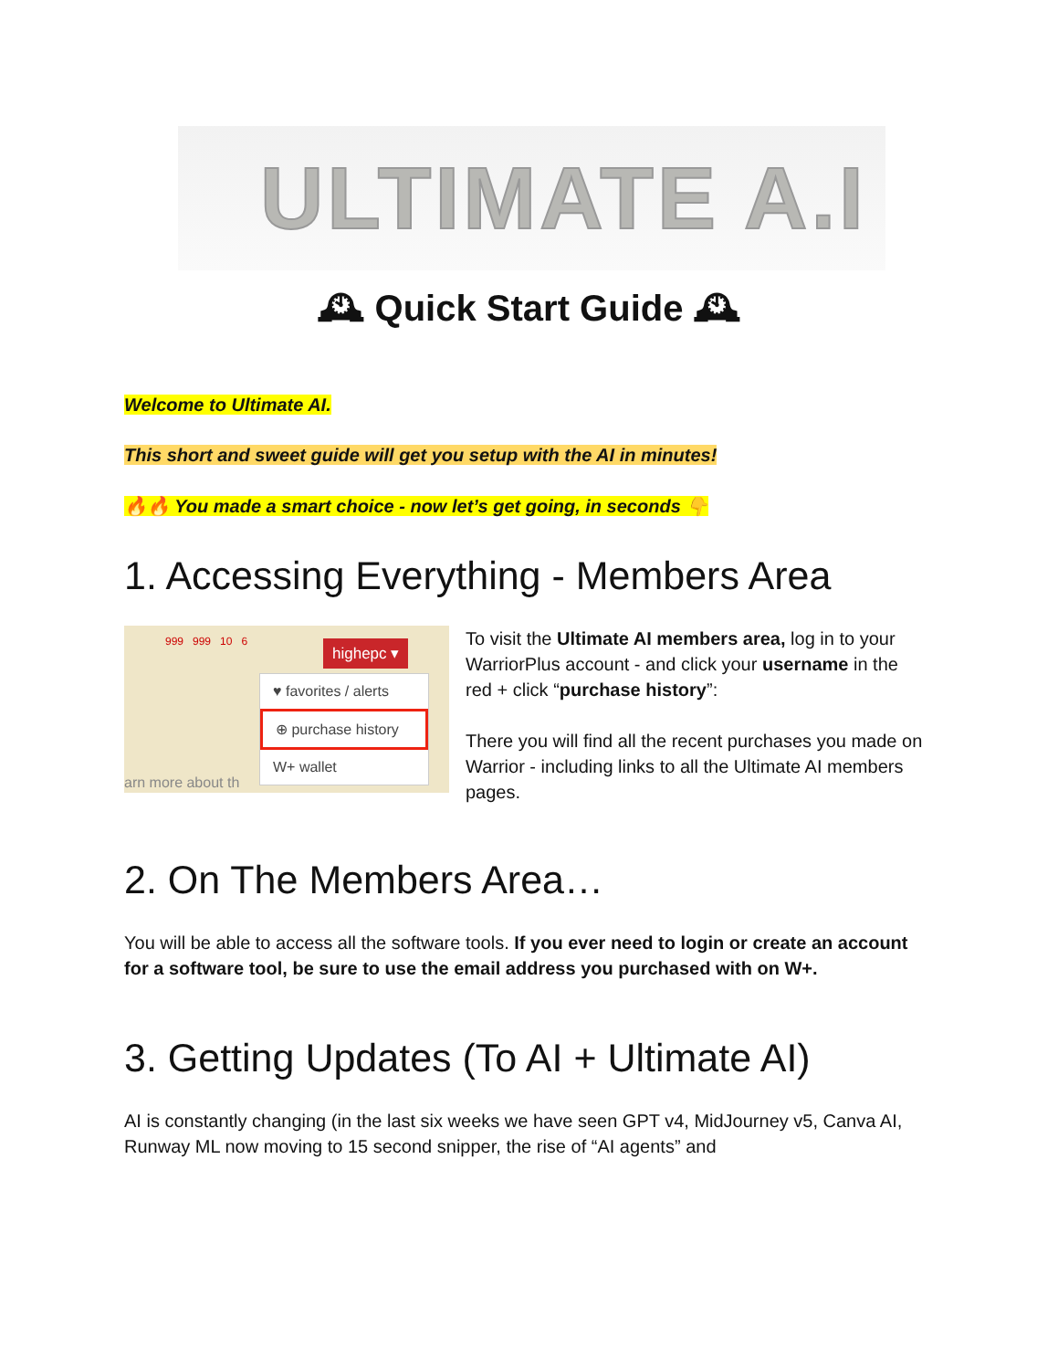ULTIMATE A.I
🕰 Quick Start Guide 🕰
Welcome to Ultimate AI.
This short and sweet guide will get you setup with the AI in minutes!
🔥🔥 You made a smart choice - now let’s get going, in seconds 👇
1. Accessing Everything - Members Area
999 999 10 6 highepc ▾
♥ favorites / alerts
⊕ purchase history
W+ wallet
arn more about th
To visit the Ultimate AI members area, log in to your WarriorPlus account - and click your username in the red + click “purchase history”:
There you will find all the recent purchases you made on Warrior - including links to all the Ultimate AI members pages.
2. On The Members Area…
You will be able to access all the software tools. If you ever need to login or create an account for a software tool, be sure to use the email address you purchased with on W+.
3. Getting Updates (To AI + Ultimate AI)
AI is constantly changing (in the last six weeks we have seen GPT v4, MidJourney v5, Canva AI, Runway ML now moving to 15 second snipper, the rise of “AI agents” and